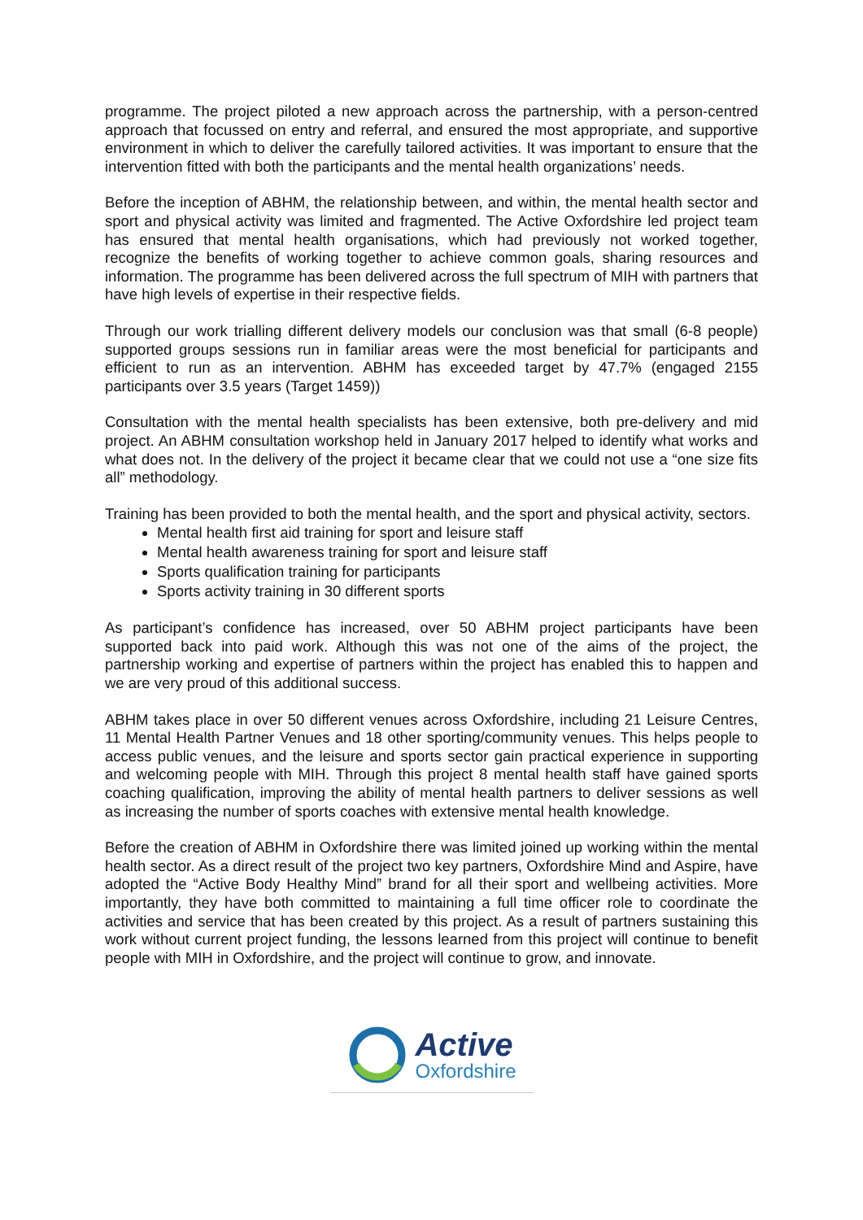programme. The project piloted a new approach across the partnership, with a person-centred approach that focussed on entry and referral, and ensured the most appropriate, and supportive environment in which to deliver the carefully tailored activities. It was important to ensure that the intervention fitted with both the participants and the mental health organizations’ needs.
Before the inception of ABHM, the relationship between, and within, the mental health sector and sport and physical activity was limited and fragmented. The Active Oxfordshire led project team has ensured that mental health organisations, which had previously not worked together, recognize the benefits of working together to achieve common goals, sharing resources and information. The programme has been delivered across the full spectrum of MIH with partners that have high levels of expertise in their respective fields.
Through our work trialling different delivery models our conclusion was that small (6-8 people) supported groups sessions run in familiar areas were the most beneficial for participants and efficient to run as an intervention. ABHM has exceeded target by 47.7% (engaged 2155 participants over 3.5 years (Target 1459))
Consultation with the mental health specialists has been extensive, both pre-delivery and mid project. An ABHM consultation workshop held in January 2017 helped to identify what works and what does not. In the delivery of the project it became clear that we could not use a “one size fits all” methodology.
Training has been provided to both the mental health, and the sport and physical activity, sectors.
Mental health first aid training for sport and leisure staff
Mental health awareness training for sport and leisure staff
Sports qualification training for participants
Sports activity training in 30 different sports
As participant’s confidence has increased, over 50 ABHM project participants have been supported back into paid work. Although this was not one of the aims of the project, the partnership working and expertise of partners within the project has enabled this to happen and we are very proud of this additional success.
ABHM takes place in over 50 different venues across Oxfordshire, including 21 Leisure Centres, 11 Mental Health Partner Venues and 18 other sporting/community venues. This helps people to access public venues, and the leisure and sports sector gain practical experience in supporting and welcoming people with MIH. Through this project 8 mental health staff have gained sports coaching qualification, improving the ability of mental health partners to deliver sessions as well as increasing the number of sports coaches with extensive mental health knowledge.
Before the creation of ABHM in Oxfordshire there was limited joined up working within the mental health sector. As a direct result of the project two key partners, Oxfordshire Mind and Aspire, have adopted the “Active Body Healthy Mind” brand for all their sport and wellbeing activities. More importantly, they have both committed to maintaining a full time officer role to coordinate the activities and service that has been created by this project. As a result of partners sustaining this work without current project funding, the lessons learned from this project will continue to benefit people with MIH in Oxfordshire, and the project will continue to grow, and innovate.
Active
Oxfordshire